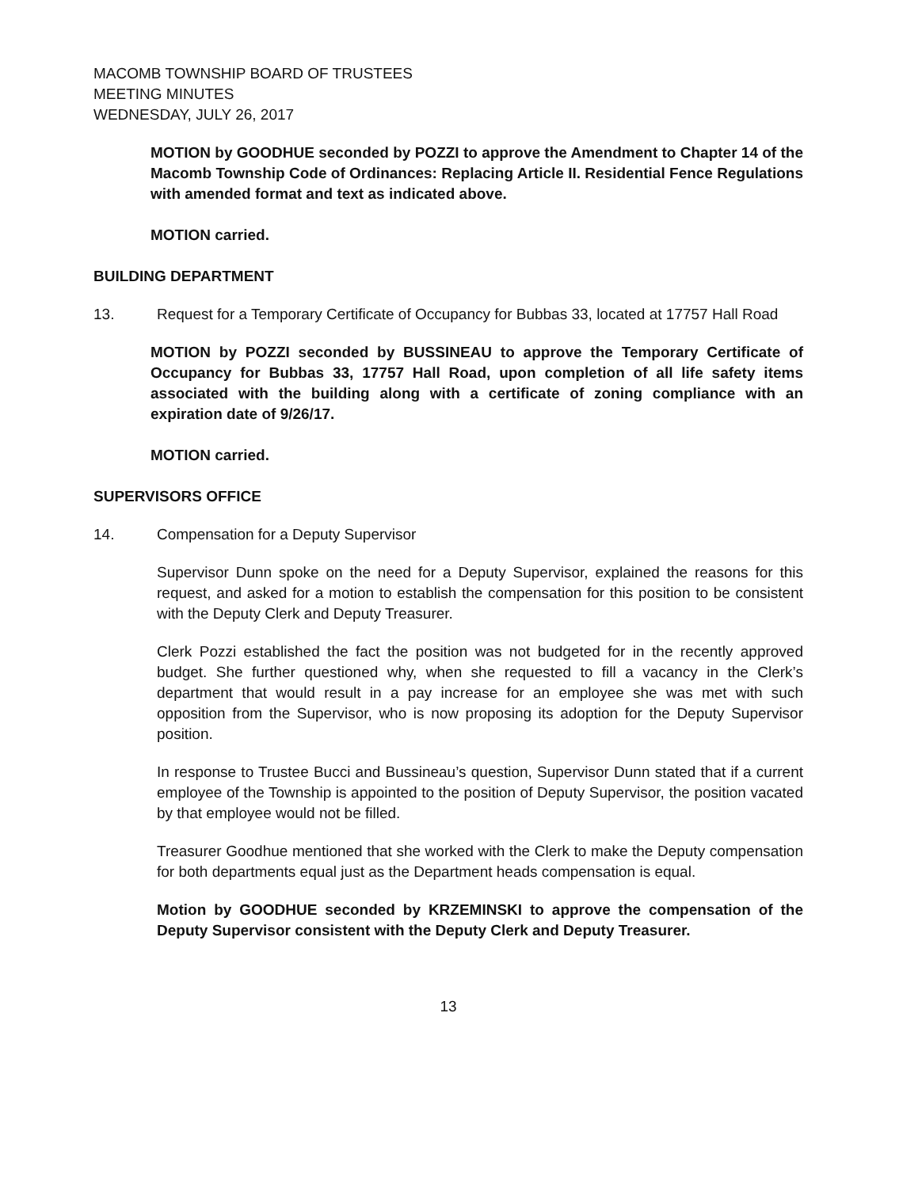MACOMB TOWNSHIP BOARD OF TRUSTEES
MEETING MINUTES
WEDNESDAY, JULY 26, 2017
MOTION by GOODHUE seconded by POZZI to approve the Amendment to Chapter 14 of the Macomb Township Code of Ordinances: Replacing Article II. Residential Fence Regulations with amended format and text as indicated above.
MOTION carried.
BUILDING DEPARTMENT
13. Request for a Temporary Certificate of Occupancy for Bubbas 33, located at 17757 Hall Road
MOTION by POZZI seconded by BUSSINEAU to approve the Temporary Certificate of Occupancy for Bubbas 33, 17757 Hall Road, upon completion of all life safety items associated with the building along with a certificate of zoning compliance with an expiration date of 9/26/17.
MOTION carried.
SUPERVISORS OFFICE
14. Compensation for a Deputy Supervisor
Supervisor Dunn spoke on the need for a Deputy Supervisor, explained the reasons for this request, and asked for a motion to establish the compensation for this position to be consistent with the Deputy Clerk and Deputy Treasurer.
Clerk Pozzi established the fact the position was not budgeted for in the recently approved budget. She further questioned why, when she requested to fill a vacancy in the Clerk’s department that would result in a pay increase for an employee she was met with such opposition from the Supervisor, who is now proposing its adoption for the Deputy Supervisor position.
In response to Trustee Bucci and Bussineau’s question, Supervisor Dunn stated that if a current employee of the Township is appointed to the position of Deputy Supervisor, the position vacated by that employee would not be filled.
Treasurer Goodhue mentioned that she worked with the Clerk to make the Deputy compensation for both departments equal just as the Department heads compensation is equal.
Motion by GOODHUE seconded by KRZEMINSKI to approve the compensation of the Deputy Supervisor consistent with the Deputy Clerk and Deputy Treasurer.
13